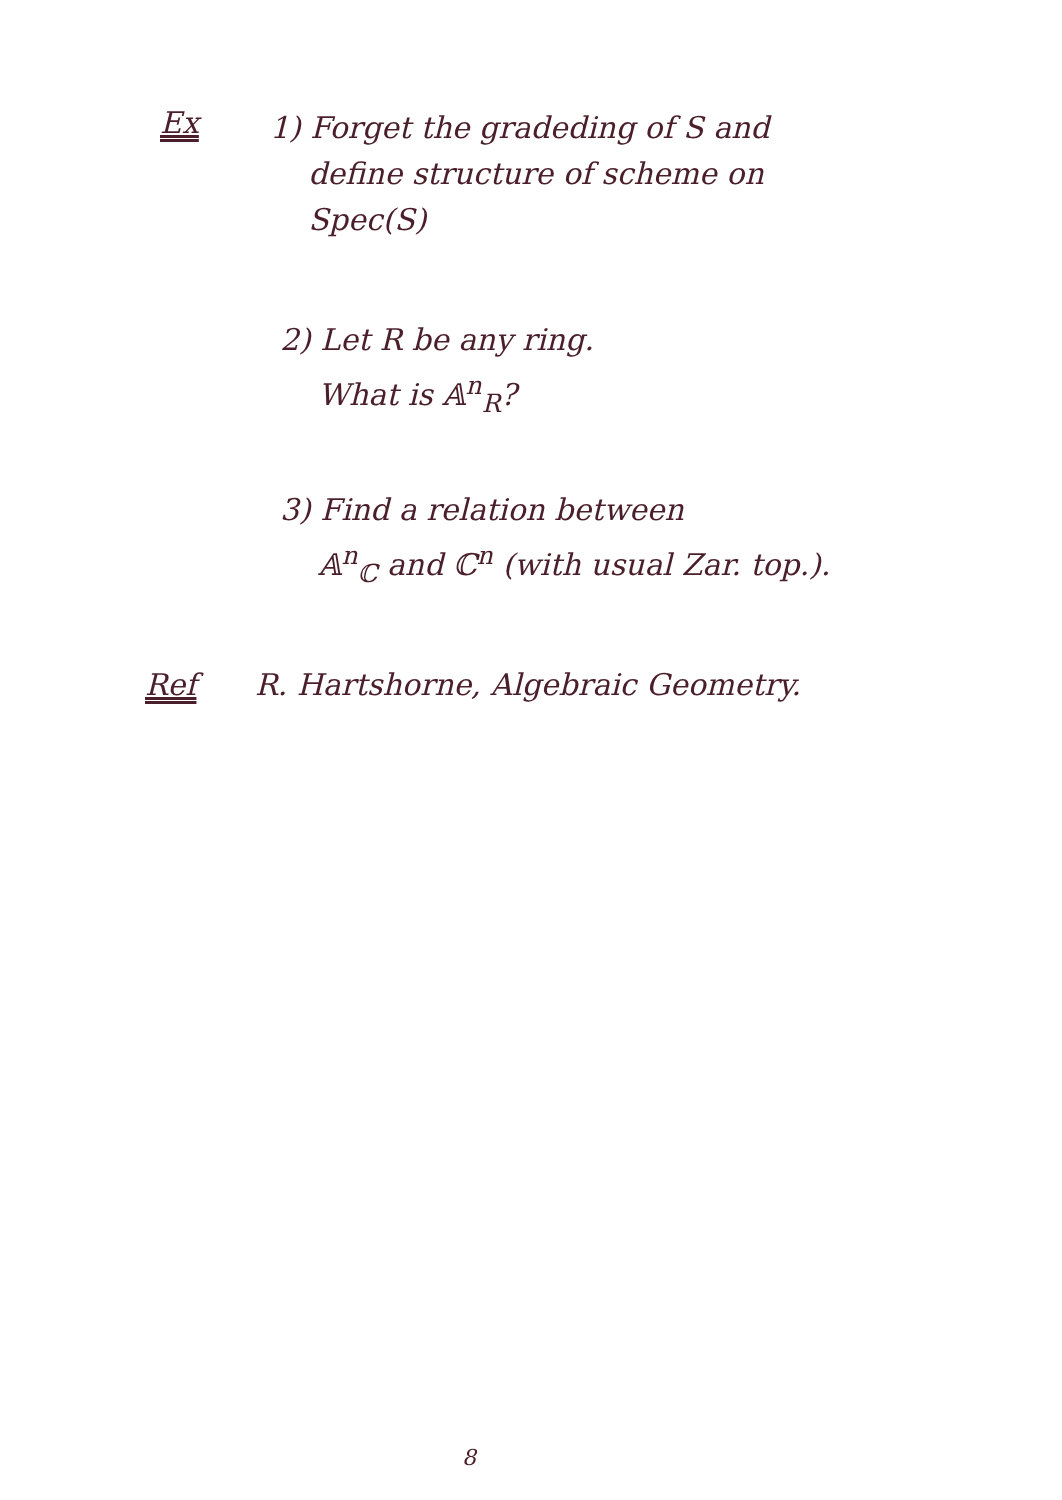Ex
1) Forget the gradeding of S and
define structure of scheme on
Spec(S)
2) Let R be any ring.
What is 𝔸<sup>n</sup><sub>R</sub>?
3) Find a relation between
𝔸<sup>n</sup><sub>ℂ</sub> and ℂ<sup>n</sup> (with usual Zar. top.).
Ref R. Hartshorne, Algebraic Geometry.
8